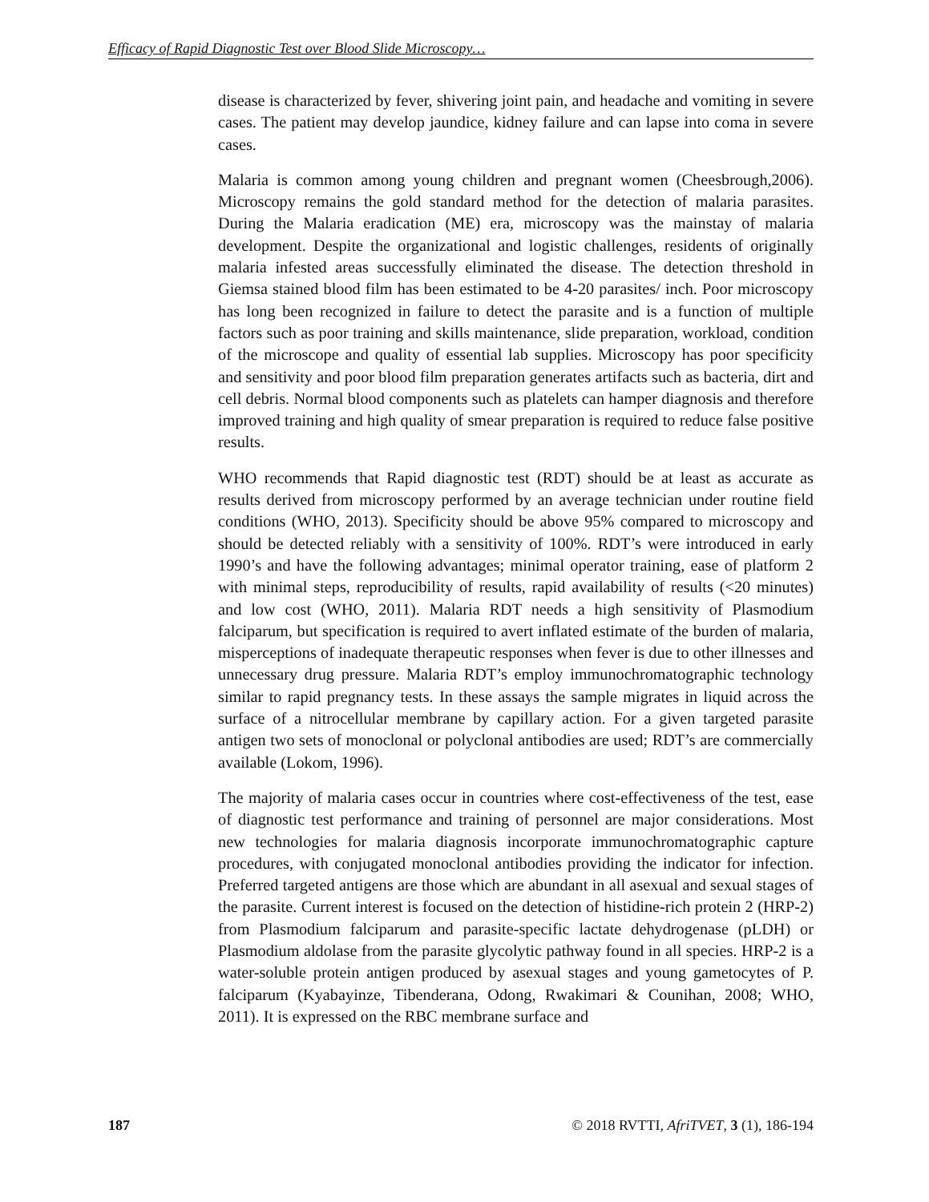Efficacy of Rapid Diagnostic Test over Blood Slide Microscopy…
disease is characterized by fever, shivering joint pain, and headache and vomiting in severe cases. The patient may develop jaundice, kidney failure and can lapse into coma in severe cases.
Malaria is common among young children and pregnant women (Cheesbrough,2006). Microscopy remains the gold standard method for the detection of malaria parasites. During the Malaria eradication (ME) era, microscopy was the mainstay of malaria development. Despite the organizational and logistic challenges, residents of originally malaria infested areas successfully eliminated the disease. The detection threshold in Giemsa stained blood film has been estimated to be 4-20 parasites/ inch. Poor microscopy has long been recognized in failure to detect the parasite and is a function of multiple factors such as poor training and skills maintenance, slide preparation, workload, condition of the microscope and quality of essential lab supplies. Microscopy has poor specificity and sensitivity and poor blood film preparation generates artifacts such as bacteria, dirt and cell debris. Normal blood components such as platelets can hamper diagnosis and therefore improved training and high quality of smear preparation is required to reduce false positive results.
WHO recommends that Rapid diagnostic test (RDT) should be at least as accurate as results derived from microscopy performed by an average technician under routine field conditions (WHO, 2013). Specificity should be above 95% compared to microscopy and should be detected reliably with a sensitivity of 100%. RDT’s were introduced in early 1990’s and have the following advantages; minimal operator training, ease of platform 2 with minimal steps, reproducibility of results, rapid availability of results (<20 minutes) and low cost (WHO, 2011). Malaria RDT needs a high sensitivity of Plasmodium falciparum, but specification is required to avert inflated estimate of the burden of malaria, misperceptions of inadequate therapeutic responses when fever is due to other illnesses and unnecessary drug pressure. Malaria RDT’s employ immunochromatographic technology similar to rapid pregnancy tests. In these assays the sample migrates in liquid across the surface of a nitrocellular membrane by capillary action. For a given targeted parasite antigen two sets of monoclonal or polyclonal antibodies are used; RDT’s are commercially available (Lokom, 1996).
The majority of malaria cases occur in countries where cost-effectiveness of the test, ease of diagnostic test performance and training of personnel are major considerations. Most new technologies for malaria diagnosis incorporate immunochromatographic capture procedures, with conjugated monoclonal antibodies providing the indicator for infection. Preferred targeted antigens are those which are abundant in all asexual and sexual stages of the parasite. Current interest is focused on the detection of histidine-rich protein 2 (HRP-2) from Plasmodium falciparum and parasite-specific lactate dehydrogenase (pLDH) or Plasmodium aldolase from the parasite glycolytic pathway found in all species. HRP-2 is a water-soluble protein antigen produced by asexual stages and young gametocytes of P. falciparum (Kyabayinze, Tibenderana, Odong, Rwakimari & Counihan, 2008; WHO, 2011). It is expressed on the RBC membrane surface and
187 © 2018 RVTTI, AfriTVET, 3 (1), 186-194